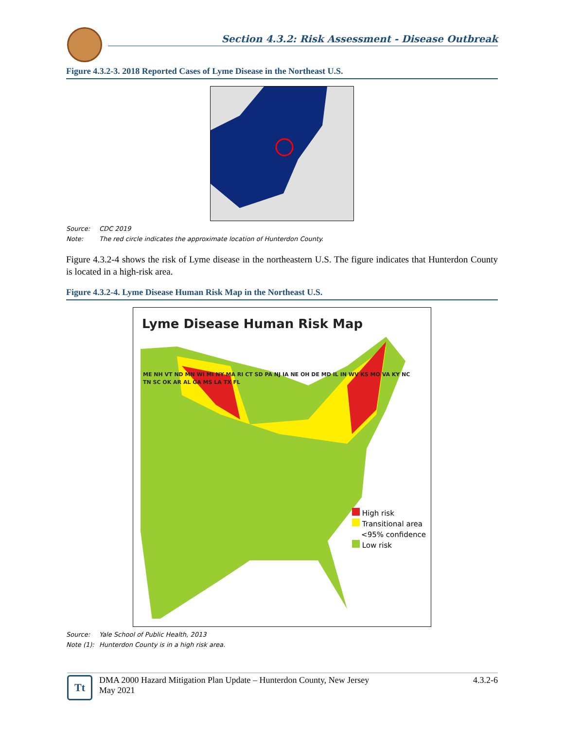Section 4.3.2: Risk Assessment - Disease Outbreak
Figure 4.3.2-3. 2018 Reported Cases of Lyme Disease in the Northeast U.S.
Source: CDC 2019
Note: The red circle indicates the approximate location of Hunterdon County.
Figure 4.3.2-4 shows the risk of Lyme disease in the northeastern U.S. The figure indicates that Hunterdon County is located in a high-risk area.
Figure 4.3.2-4. Lyme Disease Human Risk Map in the Northeast U.S.
Lyme Disease Human Risk Map
High risk
Transitional area
<95% confidence
Low risk
ME NH VT ND MN WI MI NY MA RI CT SD PA NJ IA NE OH DE MD IL IN WV KS MO VA KY NC TN SC OK AR AL GA MS LA TX FL
Source: Yale School of Public Health, 2013
Note (1): Hunterdon County is in a high risk area.
Tt
DMA 2000 Hazard Mitigation Plan Update – Hunterdon County, New Jersey
May 2021
4.3.2-6